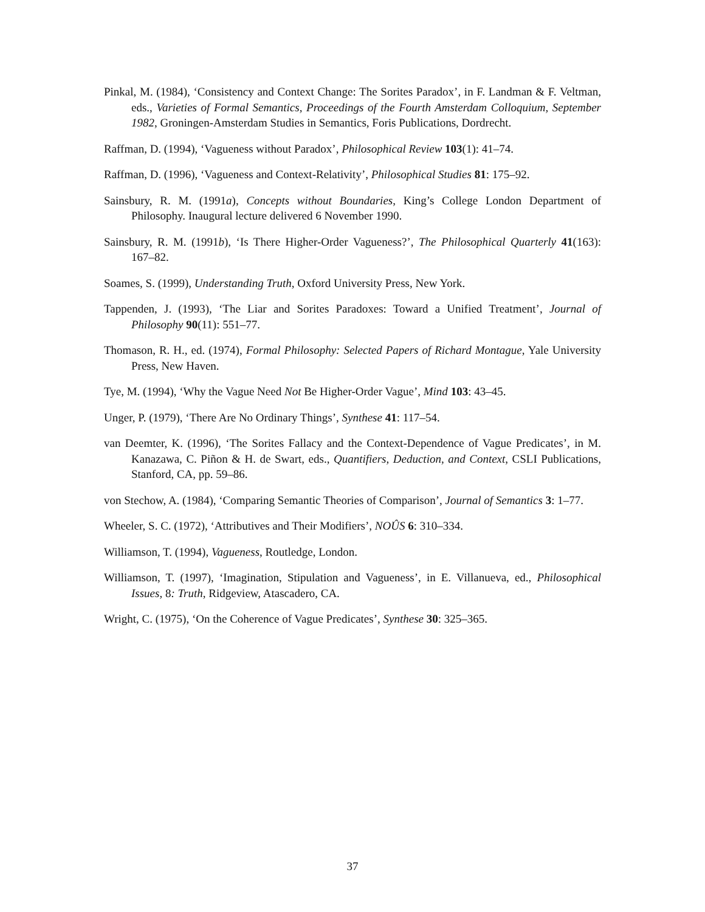Pinkal, M. (1984), ‘Consistency and Context Change: The Sorites Paradox’, in F. Landman & F. Veltman, eds., Varieties of Formal Semantics, Proceedings of the Fourth Amsterdam Colloquium, September 1982, Groningen-Amsterdam Studies in Semantics, Foris Publications, Dordrecht.
Raffman, D. (1994), ‘Vagueness without Paradox’, Philosophical Review 103(1): 41–74.
Raffman, D. (1996), ‘Vagueness and Context-Relativity’, Philosophical Studies 81: 175–92.
Sainsbury, R. M. (1991a), Concepts without Boundaries, King’s College London Department of Philosophy. Inaugural lecture delivered 6 November 1990.
Sainsbury, R. M. (1991b), ‘Is There Higher-Order Vagueness?’, The Philosophical Quarterly 41(163): 167–82.
Soames, S. (1999), Understanding Truth, Oxford University Press, New York.
Tappenden, J. (1993), ‘The Liar and Sorites Paradoxes: Toward a Unified Treatment’, Journal of Philosophy 90(11): 551–77.
Thomason, R. H., ed. (1974), Formal Philosophy: Selected Papers of Richard Montague, Yale University Press, New Haven.
Tye, M. (1994), ‘Why the Vague Need Not Be Higher-Order Vague’, Mind 103: 43–45.
Unger, P. (1979), ‘There Are No Ordinary Things’, Synthese 41: 117–54.
van Deemter, K. (1996), ‘The Sorites Fallacy and the Context-Dependence of Vague Predicates’, in M. Kanazawa, C. Piñon & H. de Swart, eds., Quantifiers, Deduction, and Context, CSLI Publications, Stanford, CA, pp. 59–86.
von Stechow, A. (1984), ‘Comparing Semantic Theories of Comparison’, Journal of Semantics 3: 1–77.
Wheeler, S. C. (1972), ‘Attributives and Their Modifiers’, NOÛS 6: 310–334.
Williamson, T. (1994), Vagueness, Routledge, London.
Williamson, T. (1997), ‘Imagination, Stipulation and Vagueness’, in E. Villanueva, ed., Philosophical Issues, 8: Truth, Ridgeview, Atascadero, CA.
Wright, C. (1975), ‘On the Coherence of Vague Predicates’, Synthese 30: 325–365.
37